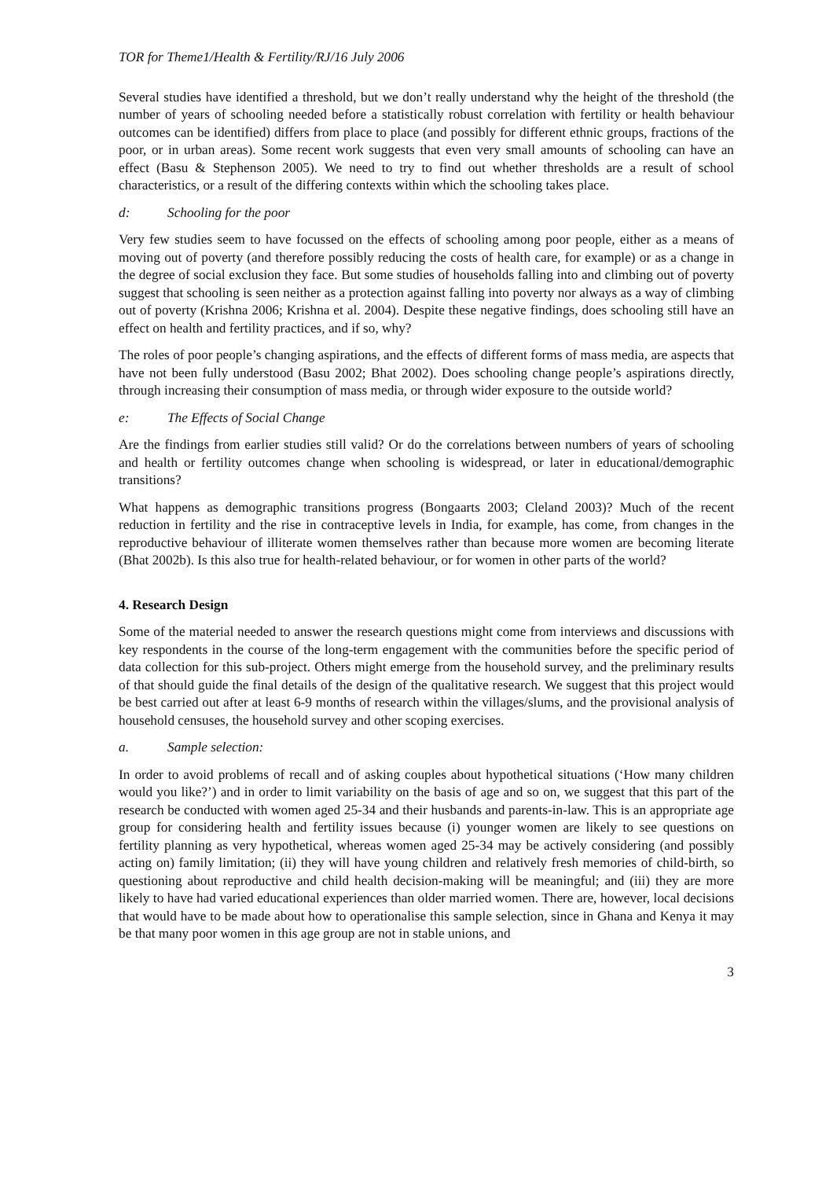TOR for Theme1/Health & Fertility/RJ/16 July 2006
Several studies have identified a threshold, but we don’t really understand why the height of the threshold (the number of years of schooling needed before a statistically robust correlation with fertility or health behaviour outcomes can be identified) differs from place to place (and possibly for different ethnic groups, fractions of the poor, or in urban areas). Some recent work suggests that even very small amounts of schooling can have an effect (Basu & Stephenson 2005). We need to try to find out whether thresholds are a result of school characteristics, or a result of the differing contexts within which the schooling takes place.
d: Schooling for the poor
Very few studies seem to have focussed on the effects of schooling among poor people, either as a means of moving out of poverty (and therefore possibly reducing the costs of health care, for example) or as a change in the degree of social exclusion they face. But some studies of households falling into and climbing out of poverty suggest that schooling is seen neither as a protection against falling into poverty nor always as a way of climbing out of poverty (Krishna 2006; Krishna et al. 2004). Despite these negative findings, does schooling still have an effect on health and fertility practices, and if so, why?
The roles of poor people’s changing aspirations, and the effects of different forms of mass media, are aspects that have not been fully understood (Basu 2002; Bhat 2002). Does schooling change people’s aspirations directly, through increasing their consumption of mass media, or through wider exposure to the outside world?
e: The Effects of Social Change
Are the findings from earlier studies still valid? Or do the correlations between numbers of years of schooling and health or fertility outcomes change when schooling is widespread, or later in educational/demographic transitions?
What happens as demographic transitions progress (Bongaarts 2003; Cleland 2003)? Much of the recent reduction in fertility and the rise in contraceptive levels in India, for example, has come, from changes in the reproductive behaviour of illiterate women themselves rather than because more women are becoming literate (Bhat 2002b). Is this also true for health-related behaviour, or for women in other parts of the world?
4. Research Design
Some of the material needed to answer the research questions might come from interviews and discussions with key respondents in the course of the long-term engagement with the communities before the specific period of data collection for this sub-project. Others might emerge from the household survey, and the preliminary results of that should guide the final details of the design of the qualitative research. We suggest that this project would be best carried out after at least 6-9 months of research within the villages/slums, and the provisional analysis of household censuses, the household survey and other scoping exercises.
a. Sample selection:
In order to avoid problems of recall and of asking couples about hypothetical situations (‘How many children would you like?’) and in order to limit variability on the basis of age and so on, we suggest that this part of the research be conducted with women aged 25-34 and their husbands and parents-in-law. This is an appropriate age group for considering health and fertility issues because (i) younger women are likely to see questions on fertility planning as very hypothetical, whereas women aged 25-34 may be actively considering (and possibly acting on) family limitation; (ii) they will have young children and relatively fresh memories of child-birth, so questioning about reproductive and child health decision-making will be meaningful; and (iii) they are more likely to have had varied educational experiences than older married women. There are, however, local decisions that would have to be made about how to operationalise this sample selection, since in Ghana and Kenya it may be that many poor women in this age group are not in stable unions, and
3